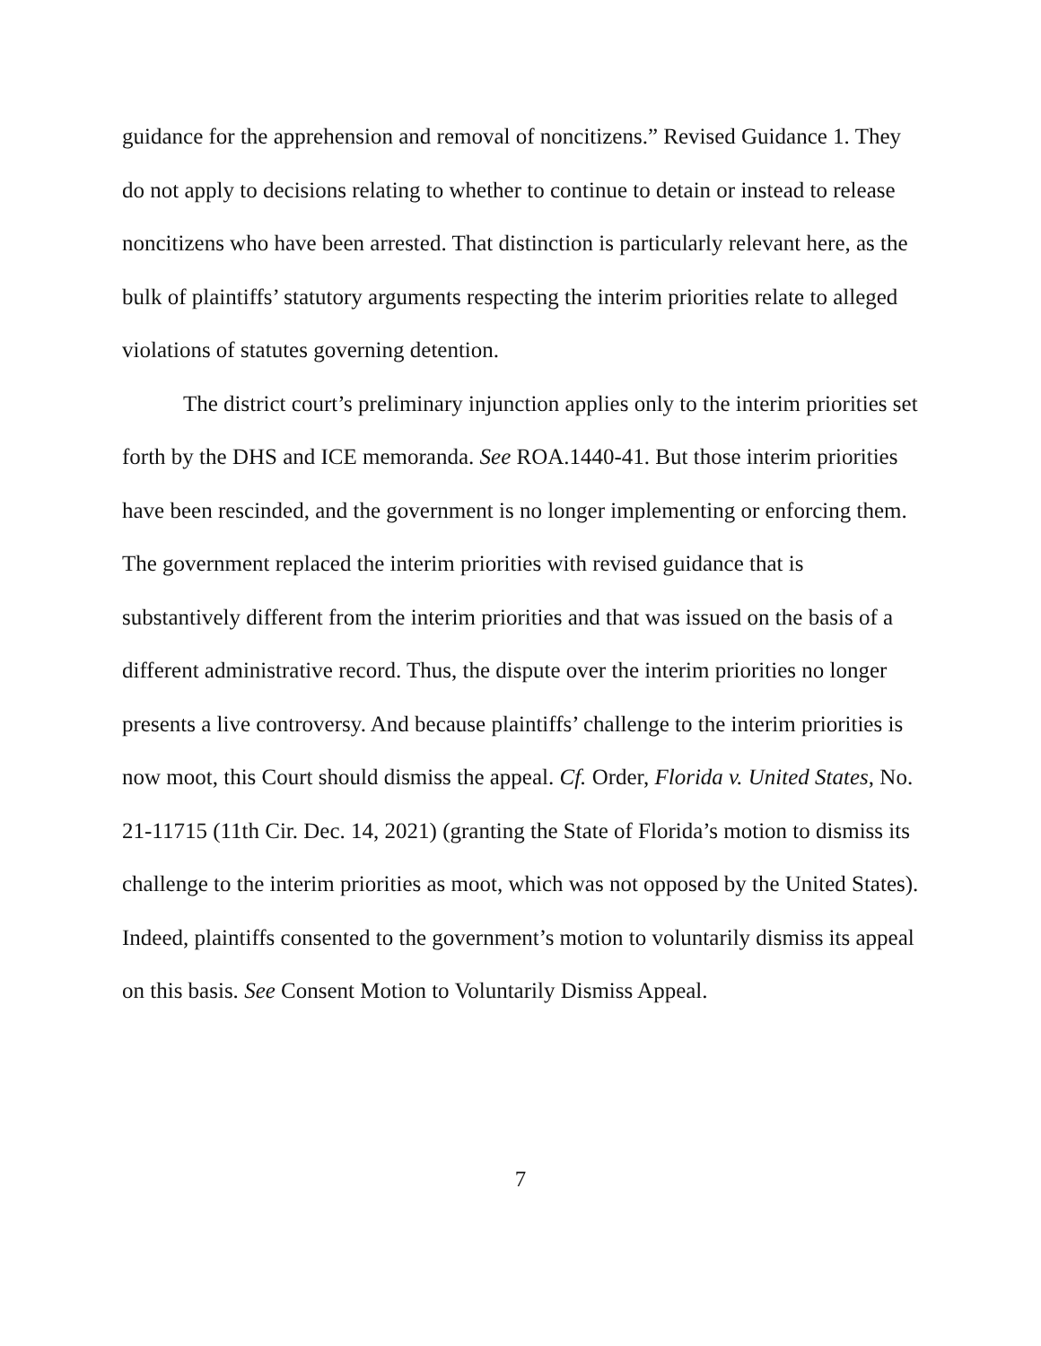guidance for the apprehension and removal of noncitizens.” Revised Guidance 1. They do not apply to decisions relating to whether to continue to detain or instead to release noncitizens who have been arrested. That distinction is particularly relevant here, as the bulk of plaintiffs’ statutory arguments respecting the interim priorities relate to alleged violations of statutes governing detention.
The district court’s preliminary injunction applies only to the interim priorities set forth by the DHS and ICE memoranda. See ROA.1440-41. But those interim priorities have been rescinded, and the government is no longer implementing or enforcing them. The government replaced the interim priorities with revised guidance that is substantively different from the interim priorities and that was issued on the basis of a different administrative record. Thus, the dispute over the interim priorities no longer presents a live controversy. And because plaintiffs’ challenge to the interim priorities is now moot, this Court should dismiss the appeal. Cf. Order, Florida v. United States, No. 21-11715 (11th Cir. Dec. 14, 2021) (granting the State of Florida’s motion to dismiss its challenge to the interim priorities as moot, which was not opposed by the United States). Indeed, plaintiffs consented to the government’s motion to voluntarily dismiss its appeal on this basis. See Consent Motion to Voluntarily Dismiss Appeal.
7